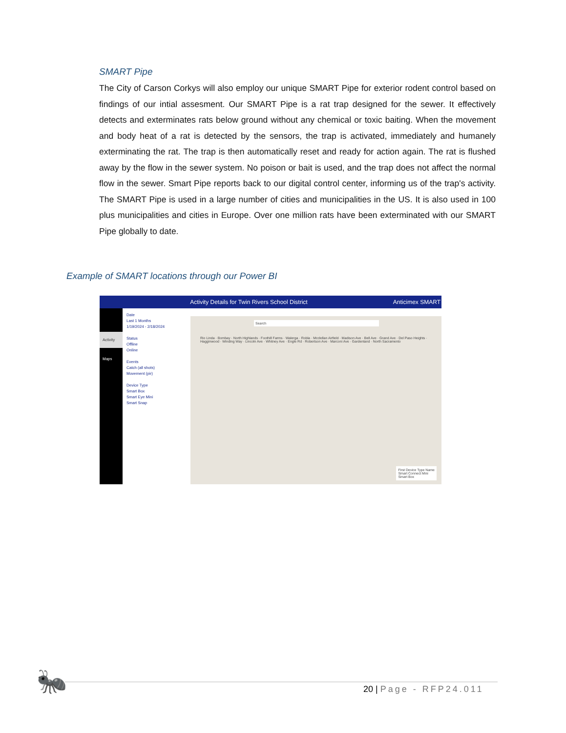SMART Pipe
The City of Carson Corkys will also employ our unique SMART Pipe for exterior rodent control based on findings of our intial assesment. Our SMART Pipe is a rat trap designed for the sewer. It effectively detects and exterminates rats below ground without any chemical or toxic baiting. When the movement and body heat of a rat is detected by the sensors, the trap is activated, immediately and humanely exterminating the rat. The trap is then automatically reset and ready for action again. The rat is flushed away by the flow in the sewer system. No poison or bait is used, and the trap does not affect the normal flow in the sewer. Smart Pipe reports back to our digital control center, informing us of the trap's activity. The SMART Pipe is used in a large number of cities and municipalities in the US. It is also used in 100 plus municipalities and cities in Europe. Over one million rats have been exterminated with our SMART Pipe globally to date.
Example of SMART locations through our Power BI
Activity Details for Twin Rivers School District Anticimex SMART
Activity
Maps
Date
Last 1 Months
1/19/2024 - 2/18/2024
Status
Offline
Online
Events
Catch (all shots)
Movement (pir)
Device Type
Smart Box
Smart Eye Mini
Smart Snap
Search
Rio Linda · Bombay · North Highlands · Foothill Farms · Walerga · Robla · Mcclellan Airfield · Madison Ave · Bell Ave · Grand Ave · Del Paso Heights · Hagginwood · Winding Way · Lincoln Ave · Whitney Ave · Engle Rd · Robertson Ave · Marconi Ave · Gardenland · North Sacramento
First Device Type Name
Smart Connect Mini
Smart Box
🐜 20 | Page - RFP24.011